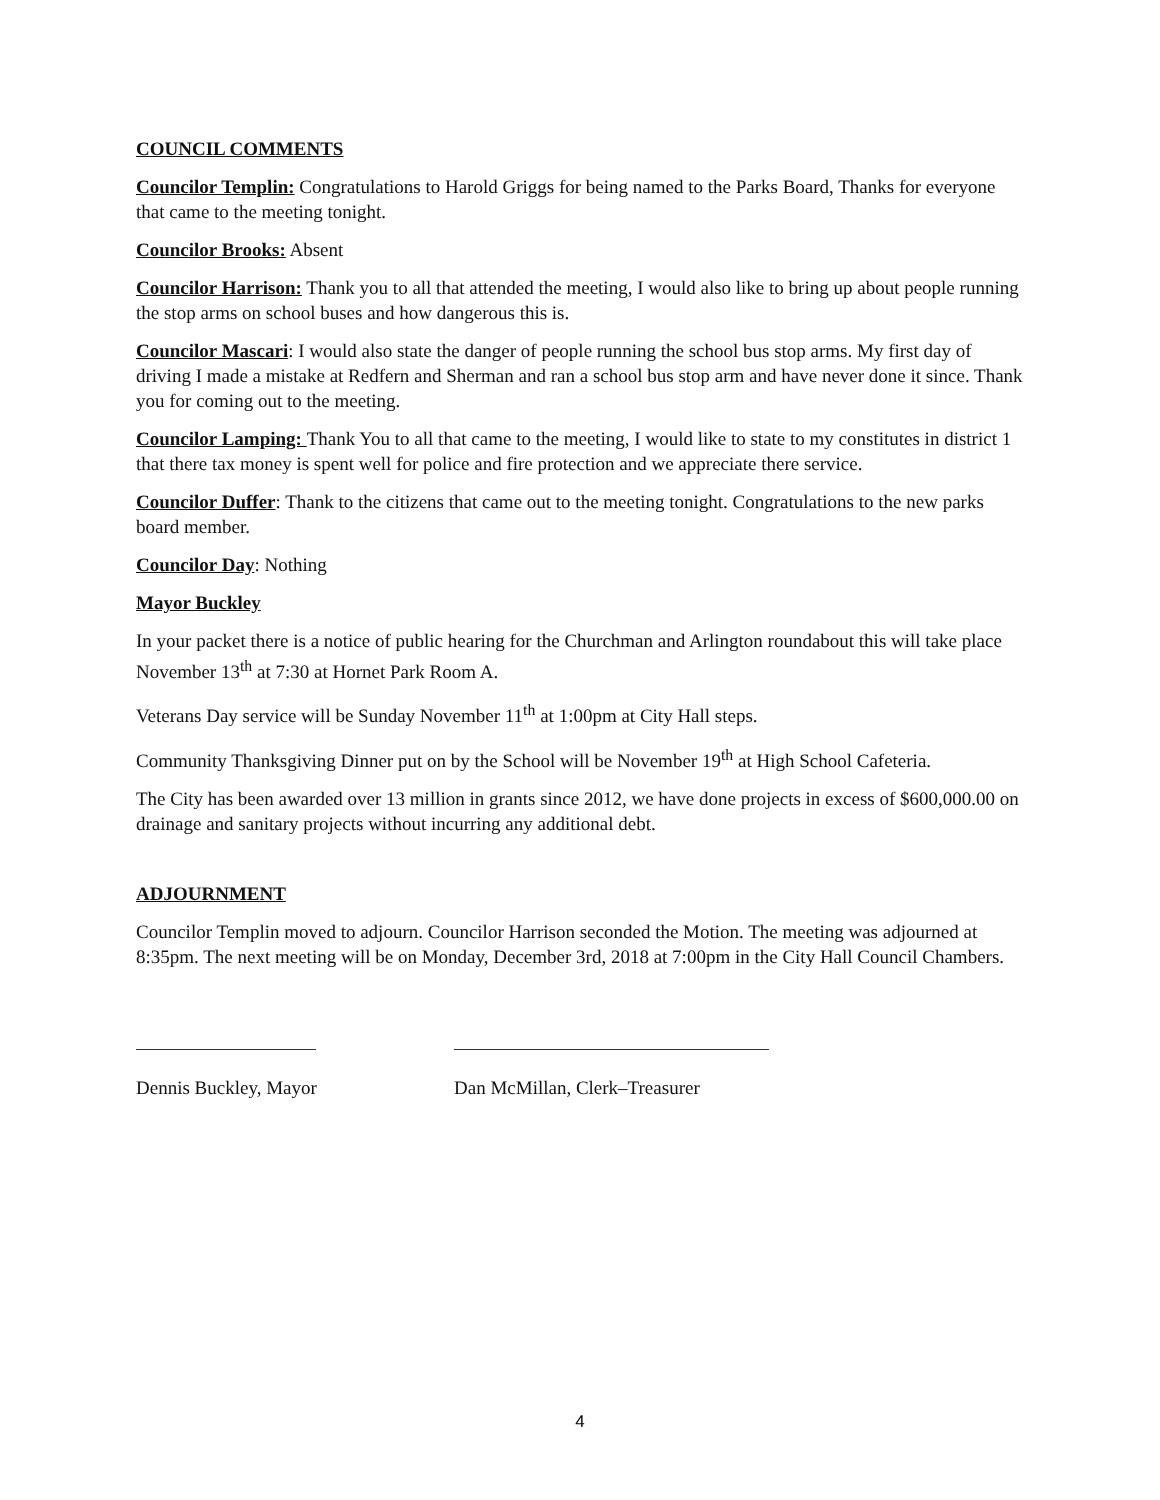COUNCIL COMMENTS
Councilor Templin: Congratulations to Harold Griggs for being named to the Parks Board, Thanks for everyone that came to the meeting tonight.
Councilor Brooks: Absent
Councilor Harrison: Thank you to all that attended the meeting, I would also like to bring up about people running the stop arms on school buses and how dangerous this is.
Councilor Mascari: I would also state the danger of people running the school bus stop arms. My first day of driving I made a mistake at Redfern and Sherman and ran a school bus stop arm and have never done it since. Thank you for coming out to the meeting.
Councilor Lamping: Thank You to all that came to the meeting, I would like to state to my constitutes in district 1 that there tax money is spent well for police and fire protection and we appreciate there service.
Councilor Duffer: Thank to the citizens that came out to the meeting tonight. Congratulations to the new parks board member.
Councilor Day: Nothing
Mayor Buckley
In your packet there is a notice of public hearing for the Churchman and Arlington roundabout this will take place November 13<sup>th</sup> at 7:30 at Hornet Park Room A.
Veterans Day service will be Sunday November 11<sup>th</sup> at 1:00pm at City Hall steps.
Community Thanksgiving Dinner put on by the School will be November 19<sup>th</sup> at High School Cafeteria.
The City has been awarded over 13 million in grants since 2012, we have done projects in excess of $600,000.00 on drainage and sanitary projects without incurring any additional debt.
ADJOURNMENT
Councilor Templin moved to adjourn. Councilor Harrison seconded the Motion. The meeting was adjourned at 8:35pm. The next meeting will be on Monday, December 3rd, 2018 at 7:00pm in the City Hall Council Chambers.
Dennis Buckley, Mayor Dan McMillan, Clerk–Treasurer
4